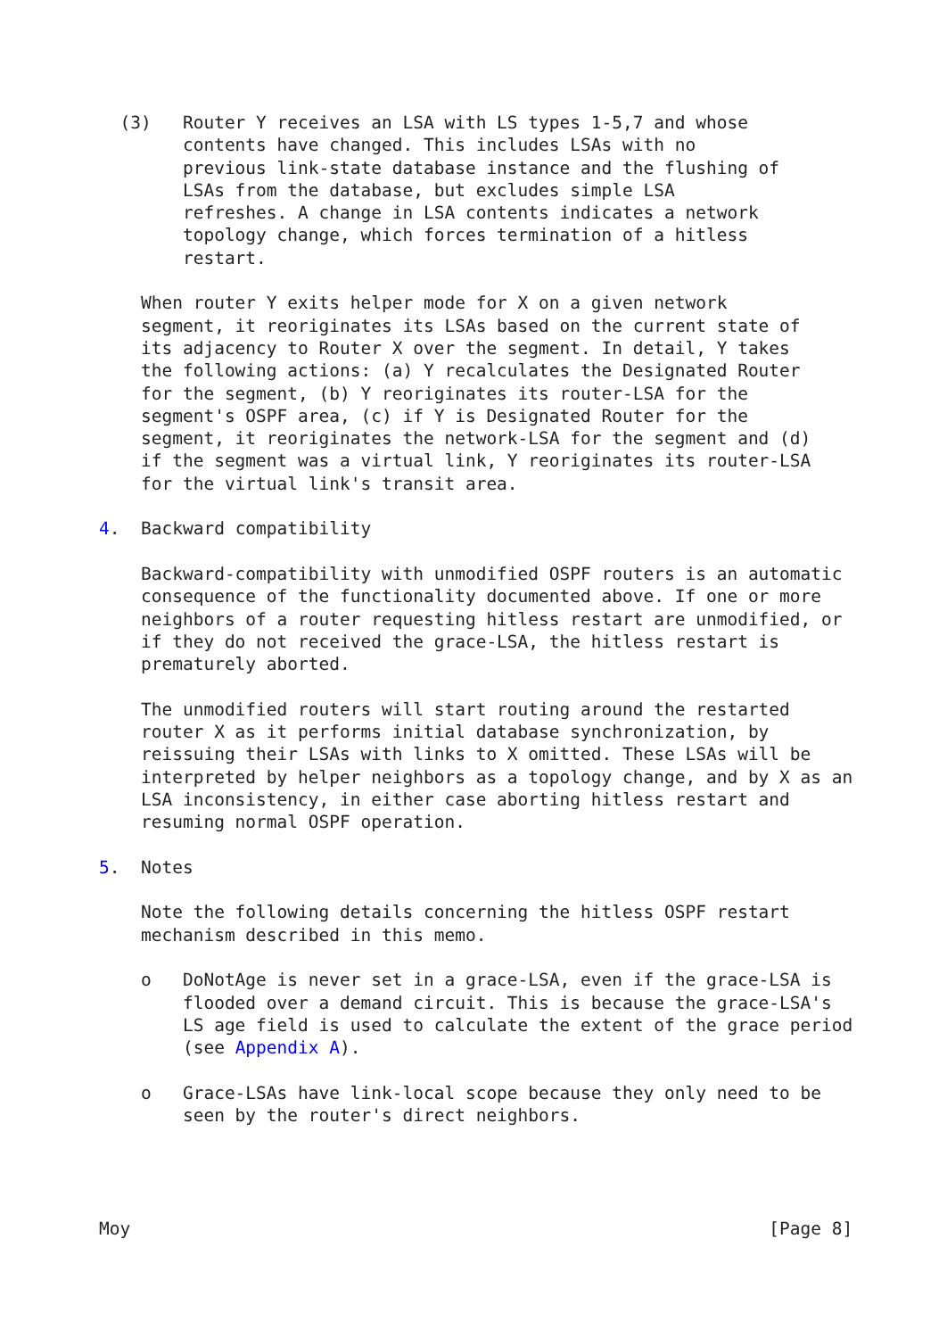(3)   Router Y receives an LSA with LS types 1-5,7 and whose
        contents have changed. This includes LSAs with no
        previous link-state database instance and the flushing of
        LSAs from the database, but excludes simple LSA
        refreshes. A change in LSA contents indicates a network
        topology change, which forces termination of a hitless
        restart.

    When router Y exits helper mode for X on a given network
    segment, it reoriginates its LSAs based on the current state of
    its adjacency to Router X over the segment. In detail, Y takes
    the following actions: (a) Y recalculates the Designated Router
    for the segment, (b) Y reoriginates its router-LSA for the
    segment's OSPF area, (c) if Y is Designated Router for the
    segment, it reoriginates the network-LSA for the segment and (d)
    if the segment was a virtual link, Y reoriginates its router-LSA
    for the virtual link's transit area.

4.  Backward compatibility

    Backward-compatibility with unmodified OSPF routers is an automatic
    consequence of the functionality documented above. If one or more
    neighbors of a router requesting hitless restart are unmodified, or
    if they do not received the grace-LSA, the hitless restart is
    prematurely aborted.

    The unmodified routers will start routing around the restarted
    router X as it performs initial database synchronization, by
    reissuing their LSAs with links to X omitted. These LSAs will be
    interpreted by helper neighbors as a topology change, and by X as an
    LSA inconsistency, in either case aborting hitless restart and
    resuming normal OSPF operation.

5.  Notes

    Note the following details concerning the hitless OSPF restart
    mechanism described in this memo.

    o   DoNotAge is never set in a grace-LSA, even if the grace-LSA is
        flooded over a demand circuit. This is because the grace-LSA's
        LS age field is used to calculate the extent of the grace period
        (see Appendix A).

    o   Grace-LSAs have link-local scope because they only need to be
        seen by the router's direct neighbors.




Moy                                                             [Page 8]